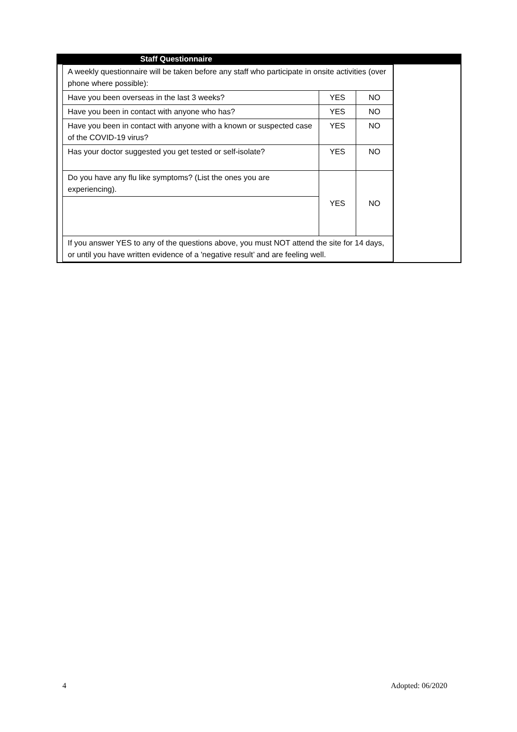Staff Questionnaire
| A weekly questionnaire will be taken before any staff who participate in onsite activities (over phone where possible): | | |
| Have you been overseas in the last 3 weeks? | YES | NO |
| Have you been in contact with anyone who has? | YES | NO |
| Have you been in contact with anyone with a known or suspected case of the COVID-19 virus? | YES | NO |
| Has your doctor suggested you get tested or self-isolate? | YES | NO |
| Do you have any flu like symptoms? (List the ones you are experiencing). | YES | NO |
| If you answer YES to any of the questions above, you must NOT attend the site for 14 days, or until you have written evidence of a 'negative result’ and are feeling well. | | |
4 Adopted: 06/2020